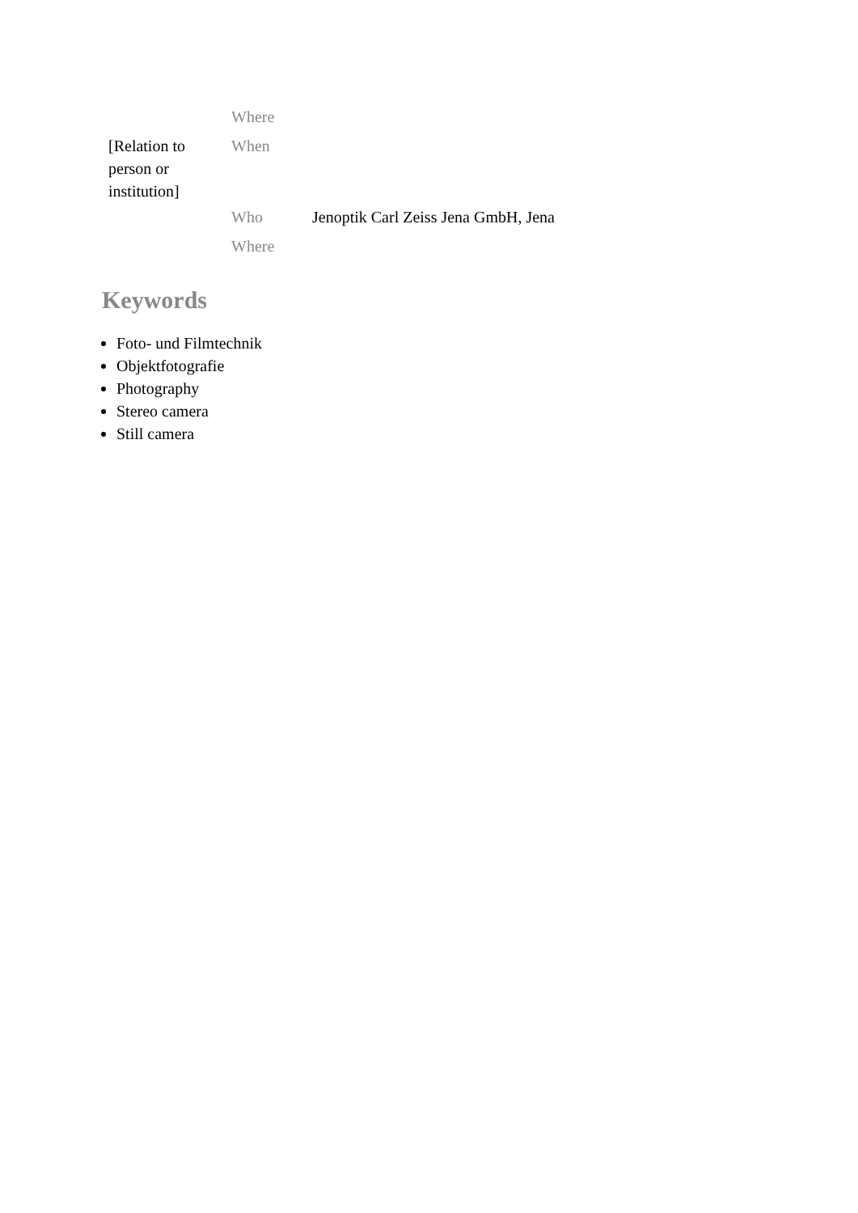| | Where | |
| [Relation to person or institution] | When | |
| | Who | Jenoptik Carl Zeiss Jena GmbH, Jena |
| | Where | |
Keywords
Foto- und Filmtechnik
Objektfotografie
Photography
Stereo camera
Still camera